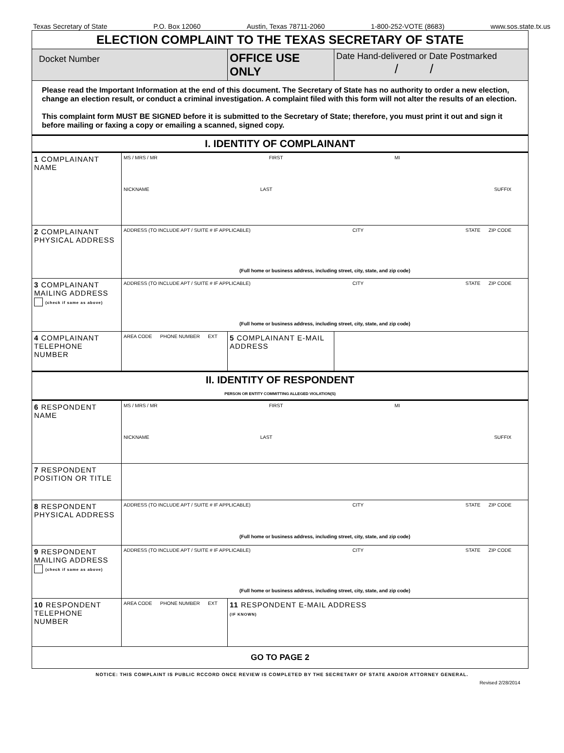Texas Secretary of State P.O. Box 12060 Austin, Texas 78711-2060 1-800-252-VOTE (8683) www.sos.state.tx.us
| ELECTION COMPLAINT TO THE TEXAS SECRETARY OF STATE | | | |
| Docket Number | | OFFICE USE ONLY | Date Hand-delivered or Date Postmarked / / |
| Please read the Important Information at the end of this document. The Secretary of State has no authority to order a new election, change an election result, or conduct a criminal investigation. A complaint filed with this form will not alter the results of an election. This complaint form MUST BE SIGNED before it is submitted to the Secretary of State; therefore, you must print it out and sign it before mailing or faxing a copy or emailing a scanned, signed copy. | | | |
| I. IDENTITY OF COMPLAINANT | | | |
| 1 COMPLAINANT NAME | MS / MRS / MR FIRST MI NICKNAME LAST SUFFIX | | |
| 2 COMPLAINANT PHYSICAL ADDRESS | ADDRESS (TO INCLUDE APT / SUITE # IF APPLICABLE) CITY STATE ZIP CODE (Full home or business address, including street, city, state, and zip code) | | |
| 3 COMPLAINANT MAILING ADDRESS (check if same as above) | ADDRESS (TO INCLUDE APT / SUITE # IF APPLICABLE) CITY STATE ZIP CODE (Full home or business address, including street, city, state, and zip code) | | |
| 4 COMPLAINANT TELEPHONE NUMBER | AREA CODE PHONE NUMBER EXT | 5 COMPLAINANT E-MAIL ADDRESS | |
| II. IDENTITY OF RESPONDENT PERSON OR ENTITY COMMITTING ALLEGED VIOLATION(S) | | | |
| 6 RESPONDENT NAME | MS / MRS / MR FIRST MI NICKNAME LAST SUFFIX | | |
| 7 RESPONDENT POSITION OR TITLE | | | |
| 8 RESPONDENT PHYSICAL ADDRESS | ADDRESS (TO INCLUDE APT / SUITE # IF APPLICABLE) CITY STATE ZIP CODE (Full home or business address, including street, city, state, and zip code) | | |
| 9 RESPONDENT MAILING ADDRESS (check if same as above) | ADDRESS (TO INCLUDE APT / SUITE # IF APPLICABLE) CITY STATE ZIP CODE (Full home or business address, including street, city, state, and zip code) | | |
| 10 RESPONDENT TELEPHONE NUMBER | AREA CODE PHONE NUMBER EXT | 11 RESPONDENT E-MAIL ADDRESS (IF KNOWN) | |
| GO TO PAGE 2 | | | |
NOTICE: THIS COMPLAINT IS PUBLIC RCCORD ONCE REVIEW IS COMPLETED BY THE SECRETARY OF STATE AND/OR ATTORNEY GENERAL.
Revised 2/28/2014